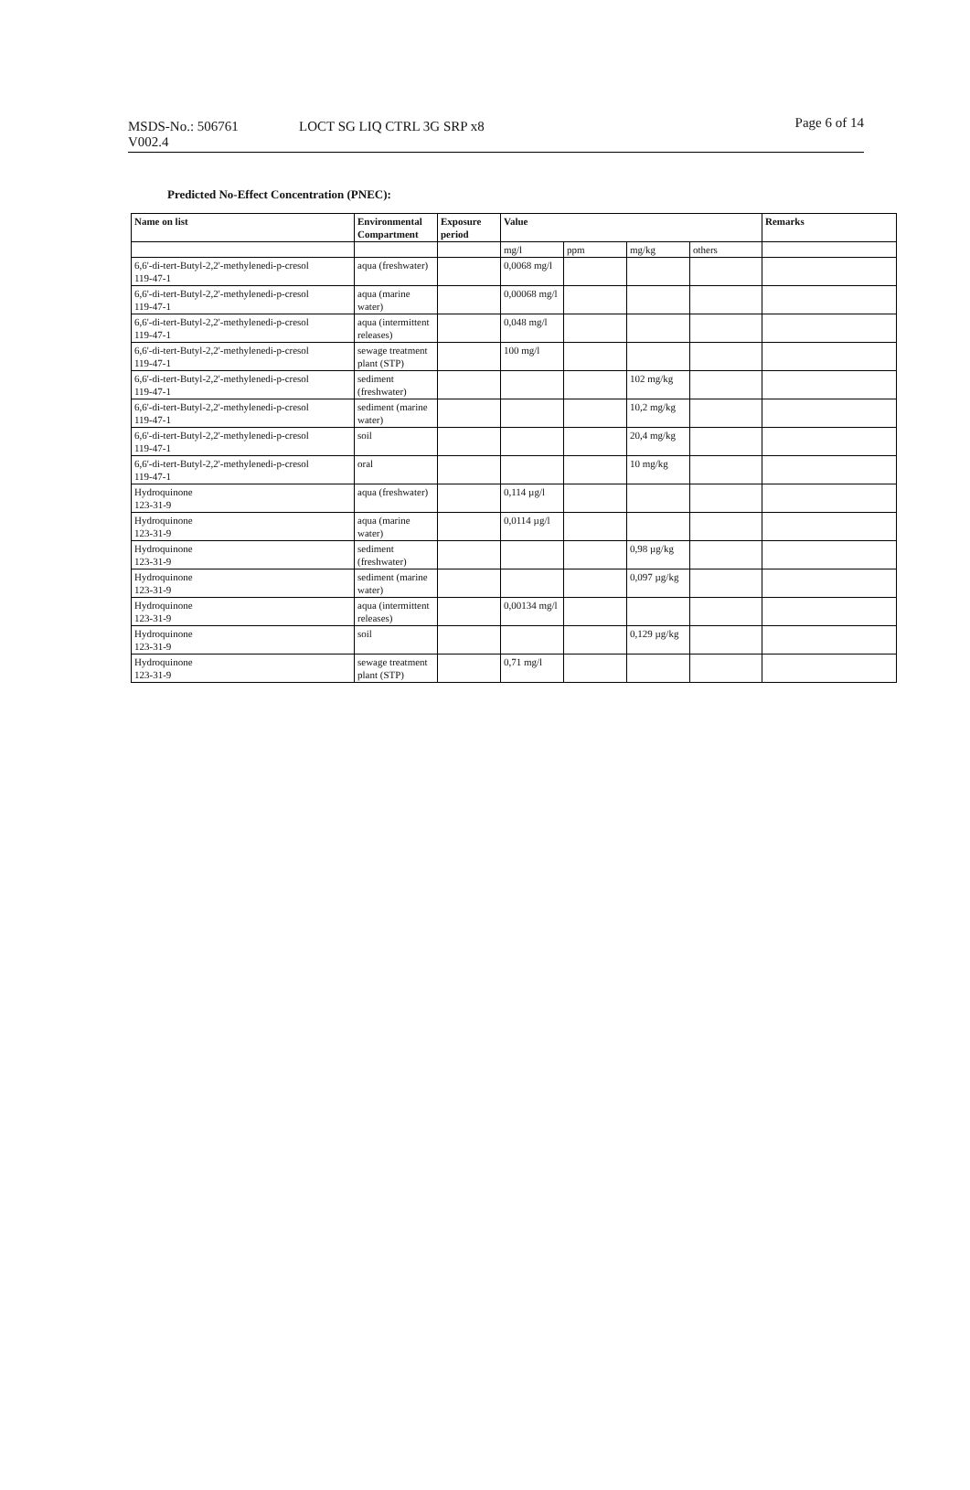MSDS-No.: 506761
V002.4
LOCT SG LIQ CTRL 3G SRP x8
Page 6 of 14
Predicted No-Effect Concentration (PNEC):
| Name on list | Environmental Compartment | Exposure period | Value | | | | Remarks |
| --- | --- | --- | --- | --- | --- | --- | --- |
| | | | mg/l | ppm | mg/kg | others | |
| 6,6'-di-tert-Butyl-2,2'-methylenedi-p-cresol 119-47-1 | aqua (freshwater) | | 0,0068 mg/l | | | | |
| 6,6'-di-tert-Butyl-2,2'-methylenedi-p-cresol 119-47-1 | aqua (marine water) | | 0,00068 mg/l | | | | |
| 6,6'-di-tert-Butyl-2,2'-methylenedi-p-cresol 119-47-1 | aqua (intermittent releases) | | 0,048 mg/l | | | | |
| 6,6'-di-tert-Butyl-2,2'-methylenedi-p-cresol 119-47-1 | sewage treatment plant (STP) | | 100 mg/l | | | | |
| 6,6'-di-tert-Butyl-2,2'-methylenedi-p-cresol 119-47-1 | sediment (freshwater) | | | | 102 mg/kg | | |
| 6,6'-di-tert-Butyl-2,2'-methylenedi-p-cresol 119-47-1 | sediment (marine water) | | | | 10,2 mg/kg | | |
| 6,6'-di-tert-Butyl-2,2'-methylenedi-p-cresol 119-47-1 | soil | | | | 20,4 mg/kg | | |
| 6,6'-di-tert-Butyl-2,2'-methylenedi-p-cresol 119-47-1 | oral | | | | 10 mg/kg | | |
| Hydroquinone 123-31-9 | aqua (freshwater) | | 0,114 µg/l | | | | |
| Hydroquinone 123-31-9 | aqua (marine water) | | 0,0114 µg/l | | | | |
| Hydroquinone 123-31-9 | sediment (freshwater) | | | | 0,98 µg/kg | | |
| Hydroquinone 123-31-9 | sediment (marine water) | | | | 0,097 µg/kg | | |
| Hydroquinone 123-31-9 | aqua (intermittent releases) | | 0,00134 mg/l | | | | |
| Hydroquinone 123-31-9 | soil | | | | 0,129 µg/kg | | |
| Hydroquinone 123-31-9 | sewage treatment plant (STP) | | 0,71 mg/l | | | | |